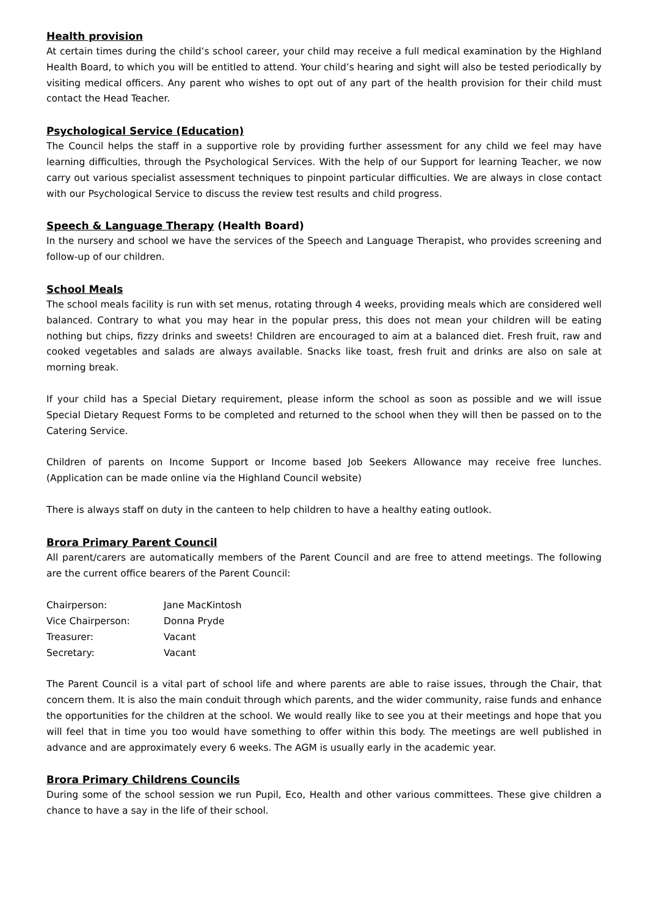Health provision
At certain times during the child’s school career, your child may receive a full medical examination by the Highland Health Board, to which you will be entitled to attend. Your child’s hearing and sight will also be tested periodically by visiting medical officers. Any parent who wishes to opt out of any part of the health provision for their child must contact the Head Teacher.
Psychological Service (Education)
The Council helps the staff in a supportive role by providing further assessment for any child we feel may have learning difficulties, through the Psychological Services. With the help of our Support for learning Teacher, we now carry out various specialist assessment techniques to pinpoint particular difficulties. We are always in close contact with our Psychological Service to discuss the review test results and child progress.
Speech & Language Therapy (Health Board)
In the nursery and school we have the services of the Speech and Language Therapist, who provides screening and follow-up of our children.
School Meals
The school meals facility is run with set menus, rotating through 4 weeks, providing meals which are considered well balanced. Contrary to what you may hear in the popular press, this does not mean your children will be eating nothing but chips, fizzy drinks and sweets! Children are encouraged to aim at a balanced diet. Fresh fruit, raw and cooked vegetables and salads are always available. Snacks like toast, fresh fruit and drinks are also on sale at morning break.
If your child has a Special Dietary requirement, please inform the school as soon as possible and we will issue Special Dietary Request Forms to be completed and returned to the school when they will then be passed on to the Catering Service.
Children of parents on Income Support or Income based Job Seekers Allowance may receive free lunches. (Application can be made online via the Highland Council website)
There is always staff on duty in the canteen to help children to have a healthy eating outlook.
Brora Primary Parent Council
All parent/carers are automatically members of the Parent Council and are free to attend meetings. The following are the current office bearers of the Parent Council:
| Chairperson: | Jane MacKintosh |
| Vice Chairperson: | Donna Pryde |
| Treasurer: | Vacant |
| Secretary: | Vacant |
The Parent Council is a vital part of school life and where parents are able to raise issues, through the Chair, that concern them. It is also the main conduit through which parents, and the wider community, raise funds and enhance the opportunities for the children at the school. We would really like to see you at their meetings and hope that you will feel that in time you too would have something to offer within this body. The meetings are well published in advance and are approximately every 6 weeks. The AGM is usually early in the academic year.
Brora Primary Childrens Councils
During some of the school session we run Pupil, Eco, Health and other various committees. These give children a chance to have a say in the life of their school.